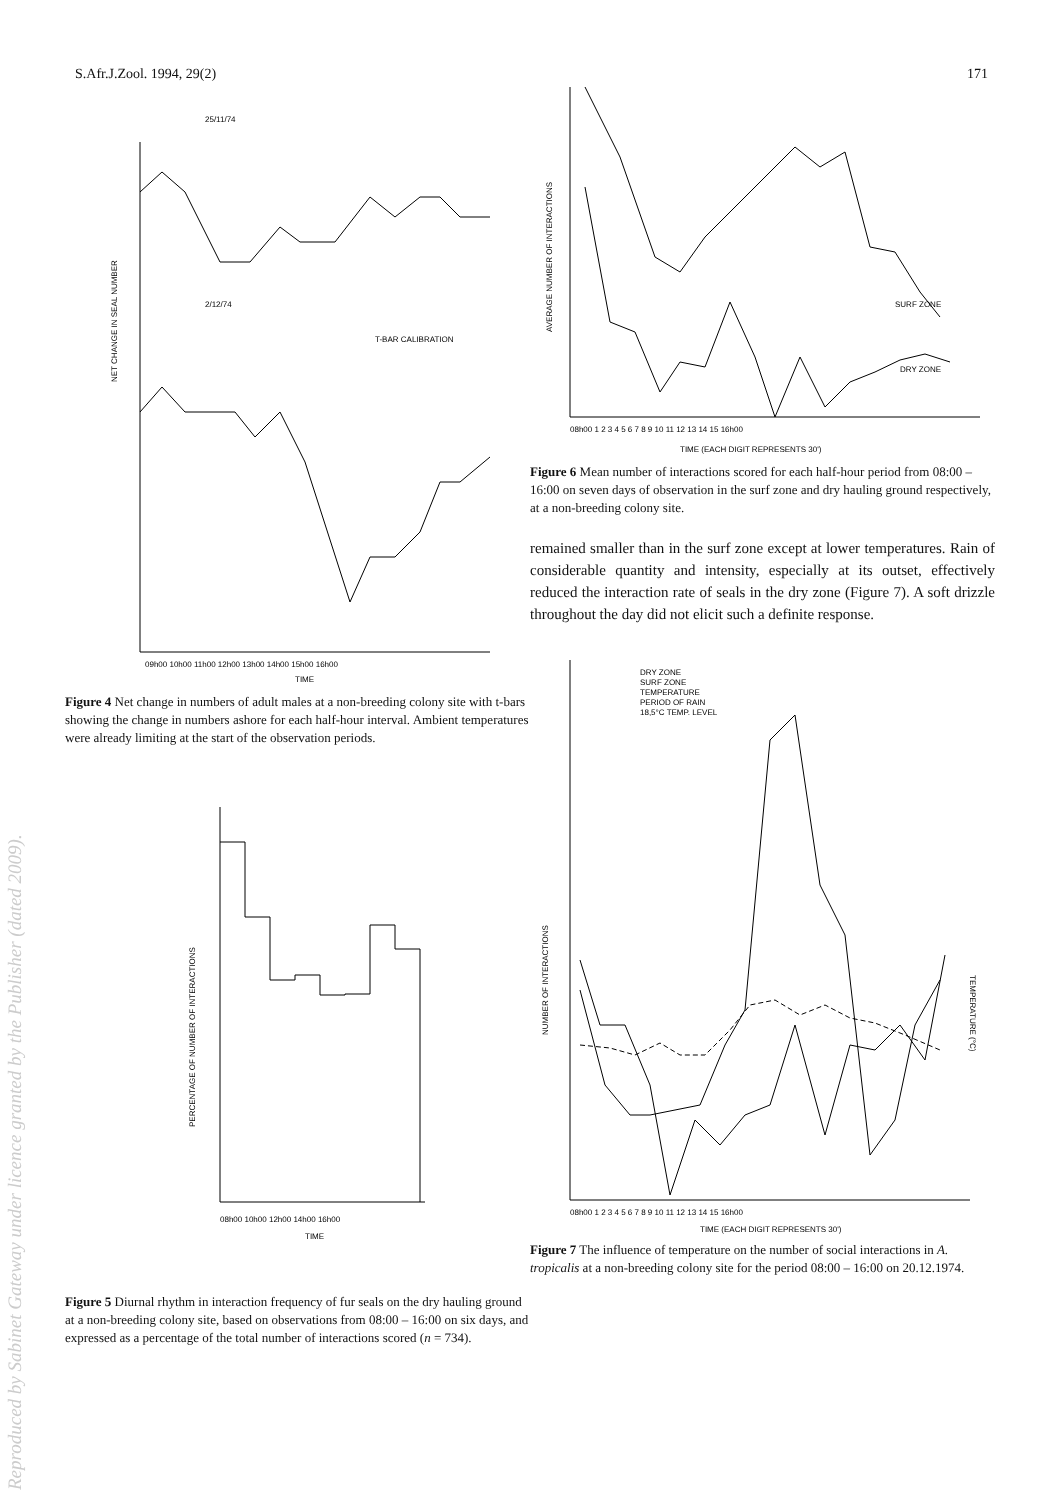S.Afr.J.Zool. 1994, 29(2) 171
25/11/74
2/12/74
T-BAR CALIBRATION
NET CHANGE IN SEAL NUMBER
09h00 10h00 11h00 12h00 13h00 14h00 15h00 16h00
TIME
Figure 4 Net change in numbers of adult males at a non-breeding colony site with t-bars showing the change in numbers ashore for each half-hour interval. Ambient temperatures were already limiting at the start of the observation periods.
PERCENTAGE OF NUMBER OF INTERACTIONS
08h00 10h00 12h00 14h00 16h00
TIME
Figure 5 Diurnal rhythm in interaction frequency of fur seals on the dry hauling ground at a non-breeding colony site, based on observations from 08:00 – 16:00 on six days, and expressed as a percentage of the total number of interactions scored (n = 734).
AVERAGE NUMBER OF INTERACTIONS
SURF ZONE
DRY ZONE
08h00 1 2 3 4 5 6 7 8 9 10 11 12 13 14 15 16h00
TIME (EACH DIGIT REPRESENTS 30')
Figure 6 Mean number of interactions scored for each half-hour period from 08:00 – 16:00 on seven days of observation in the surf zone and dry hauling ground respectively, at a non-breeding colony site.
remained smaller than in the surf zone except at lower temperatures. Rain of considerable quantity and intensity, especially at its outset, effectively reduced the interaction rate of seals in the dry zone (Figure 7). A soft drizzle throughout the day did not elicit such a definite response.
DRY ZONE
SURF ZONE
TEMPERATURE
PERIOD OF RAIN
18,5°C TEMP. LEVEL
NUMBER OF INTERACTIONS
TEMPERATURE (°C)
08h00 1 2 3 4 5 6 7 8 9 10 11 12 13 14 15 16h00
TIME (EACH DIGIT REPRESENTS 30')
Figure 7 The influence of temperature on the number of social interactions in A. tropicalis at a non-breeding colony site for the period 08:00 – 16:00 on 20.12.1974.
Reproduced by Sabinet Gateway under licence granted by the Publisher (dated 2009).